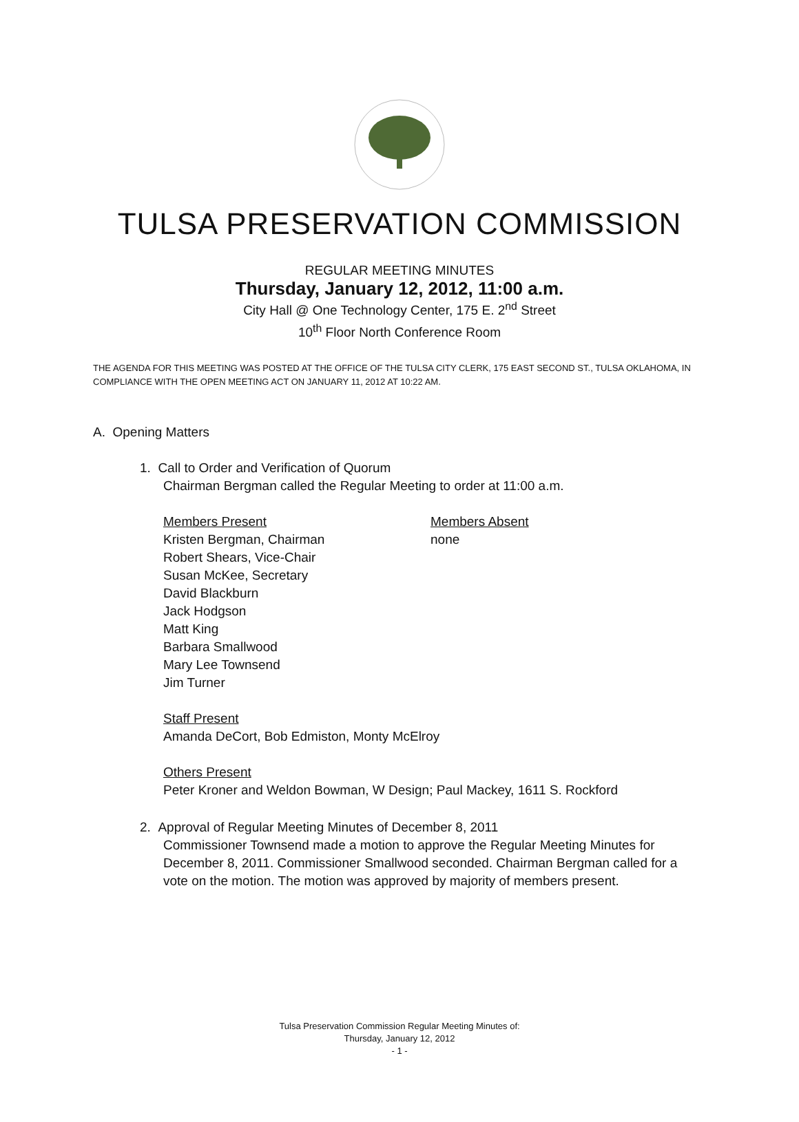TULSA PRESERVATION COMMISSION
REGULAR MEETING MINUTES
Thursday, January 12, 2012, 11:00 a.m.
City Hall @ One Technology Center, 175 E. 2<sup>nd</sup> Street
10<sup>th</sup> Floor North Conference Room
THE AGENDA FOR THIS MEETING WAS POSTED AT THE OFFICE OF THE TULSA CITY CLERK, 175 EAST SECOND ST., TULSA OKLAHOMA, IN COMPLIANCE WITH THE OPEN MEETING ACT ON JANUARY 11, 2012 AT 10:22 AM.
A. Opening Matters
1. Call to Order and Verification of Quorum
Chairman Bergman called the Regular Meeting to order at 11:00 a.m.
Members Present
Kristen Bergman, Chairman
Robert Shears, Vice-Chair
Susan McKee, Secretary
David Blackburn
Jack Hodgson
Matt King
Barbara Smallwood
Mary Lee Townsend
Jim Turner
Members Absent
none
Staff Present
Amanda DeCort, Bob Edmiston, Monty McElroy
Others Present
Peter Kroner and Weldon Bowman, W Design; Paul Mackey, 1611 S. Rockford
2. Approval of Regular Meeting Minutes of December 8, 2011
Commissioner Townsend made a motion to approve the Regular Meeting Minutes for December 8, 2011. Commissioner Smallwood seconded. Chairman Bergman called for a vote on the motion. The motion was approved by majority of members present.
Tulsa Preservation Commission Regular Meeting Minutes of:
Thursday, January 12, 2012
- 1 -